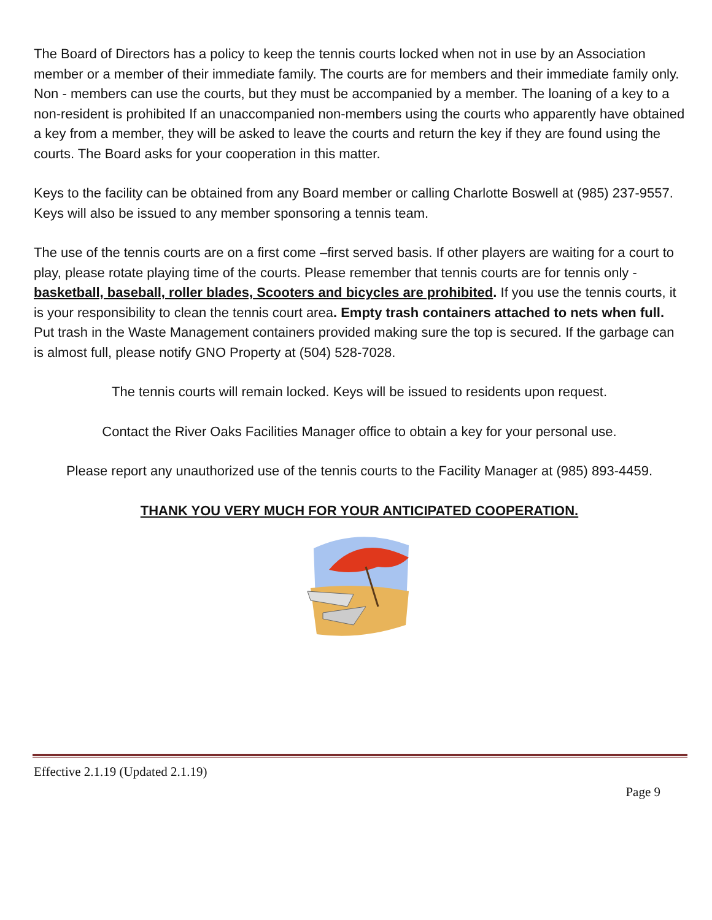The Board of Directors has a policy to keep the tennis courts locked when not in use by an Association member or a member of their immediate family. The courts are for members and their immediate family only. Non - members can use the courts, but they must be accompanied by a member. The loaning of a key to a non-resident is prohibited If an unaccompanied non-members using the courts who apparently have obtained a key from a member, they will be asked to leave the courts and return the key if they are found using the courts. The Board asks for your cooperation in this matter.
Keys to the facility can be obtained from any Board member or calling Charlotte Boswell at (985) 237-9557. Keys will also be issued to any member sponsoring a tennis team.
The use of the tennis courts are on a first come –first served basis. If other players are waiting for a court to play, please rotate playing time of the courts. Please remember that tennis courts are for tennis only - basketball, baseball, roller blades, Scooters and bicycles are prohibited. If you use the tennis courts, it is your responsibility to clean the tennis court area. Empty trash containers attached to nets when full. Put trash in the Waste Management containers provided making sure the top is secured. If the garbage can is almost full, please notify GNO Property at (504) 528-7028.
The tennis courts will remain locked. Keys will be issued to residents upon request.
Contact the River Oaks Facilities Manager office to obtain a key for your personal use.
Please report any unauthorized use of the tennis courts to the Facility Manager at (985) 893-4459.
THANK YOU VERY MUCH FOR YOUR ANTICIPATED COOPERATION.
Effective 2.1.19 (Updated 2.1.19)
Page 9